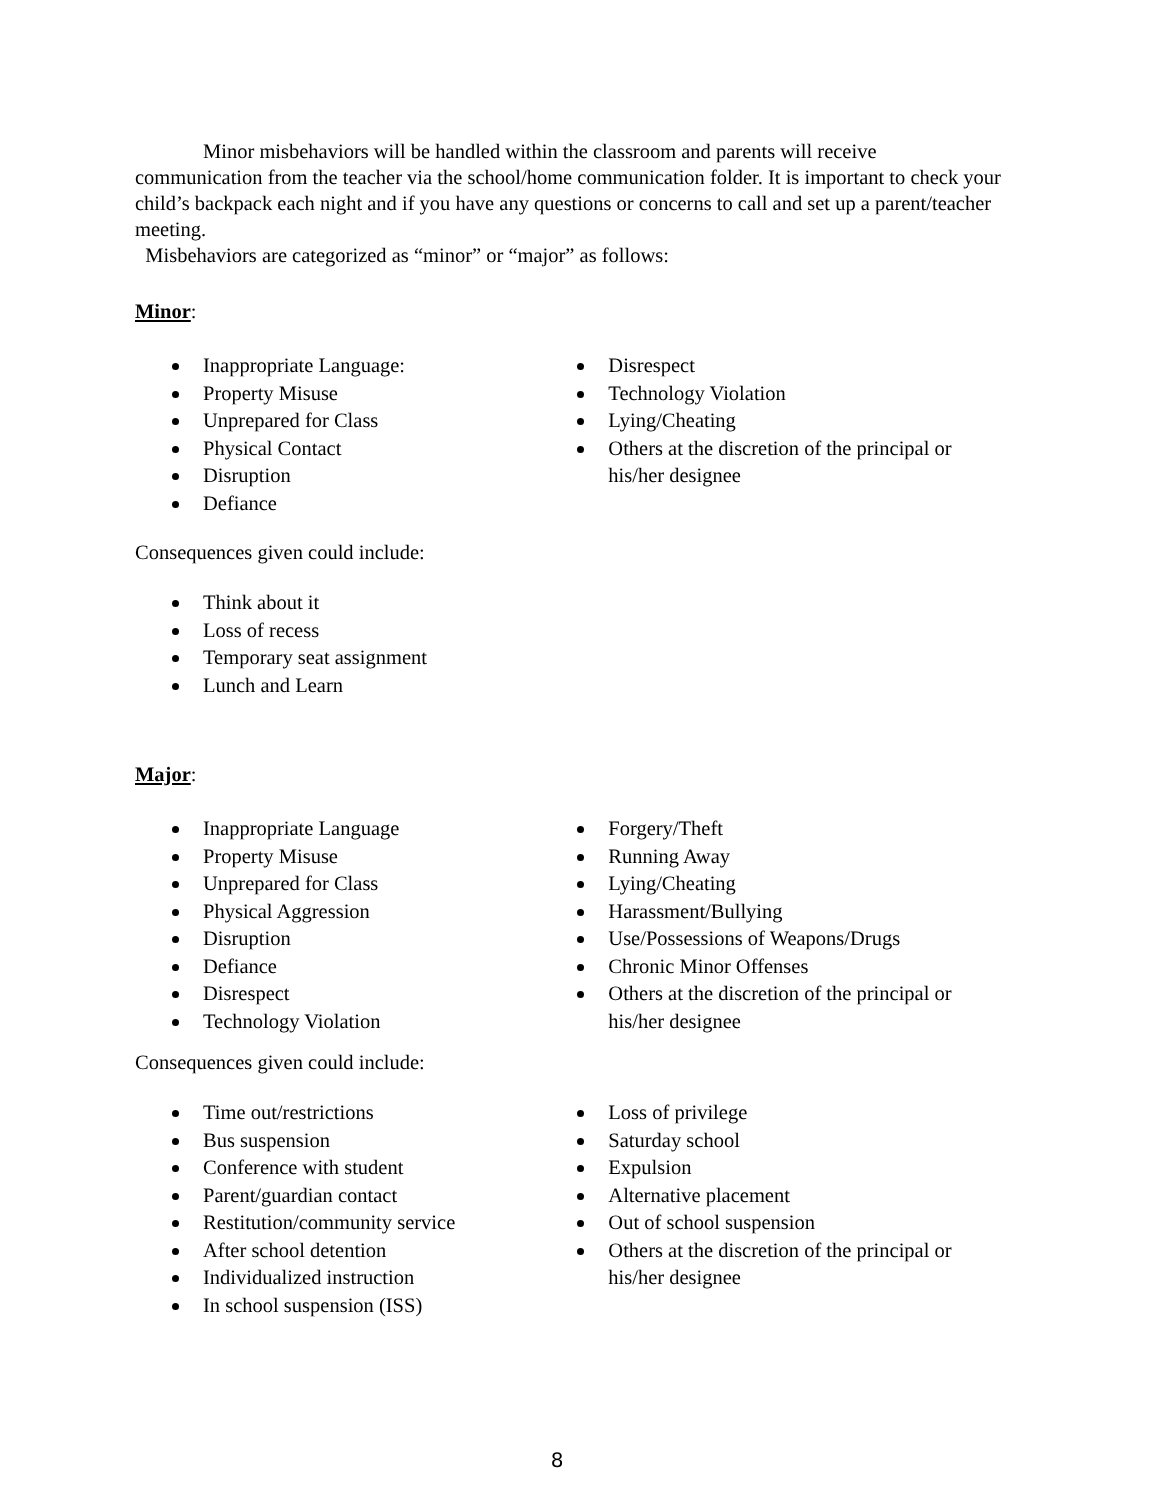Minor misbehaviors will be handled within the classroom and parents will receive communication from the teacher via the school/home communication folder. It is important to check your child’s backpack each night and if you have any questions or concerns to call and set up a parent/teacher meeting.
Misbehaviors are categorized as “minor” or “major” as follows:
Minor:
Inappropriate Language:
Property Misuse
Unprepared for Class
Physical Contact
Disruption
Defiance
Disrespect
Technology Violation
Lying/Cheating
Others at the discretion of the principal or his/her designee
Consequences given could include:
Think about it
Loss of recess
Temporary seat assignment
Lunch and Learn
Major:
Inappropriate Language
Property Misuse
Unprepared for Class
Physical Aggression
Disruption
Defiance
Disrespect
Technology Violation
Forgery/Theft
Running Away
Lying/Cheating
Harassment/Bullying
Use/Possessions of Weapons/Drugs
Chronic Minor Offenses
Others at the discretion of the principal or his/her designee
Consequences given could include:
Time out/restrictions
Bus suspension
Conference with student
Parent/guardian contact
Restitution/community service
After school detention
Individualized instruction
In school suspension (ISS)
Loss of privilege
Saturday school
Expulsion
Alternative placement
Out of school suspension
Others at the discretion of the principal or his/her designee
8